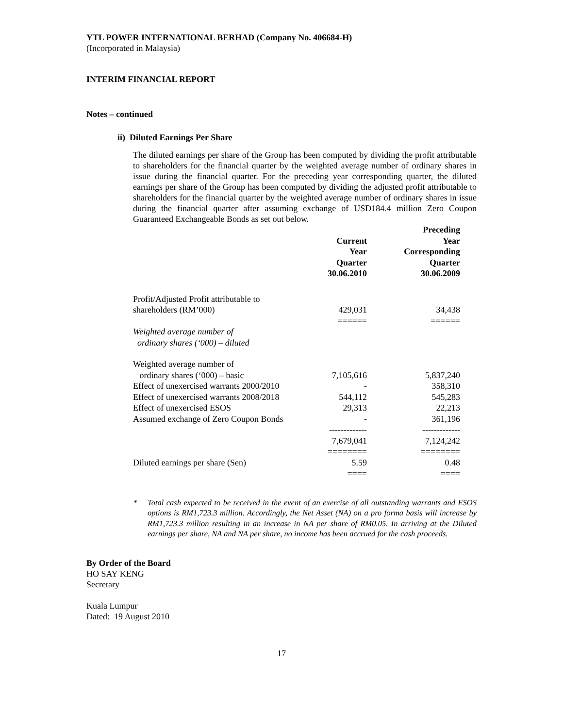YTL POWER INTERNATIONAL BERHAD (Company No. 406684-H)
(Incorporated in Malaysia)
INTERIM FINANCIAL REPORT
Notes – continued
ii) Diluted Earnings Per Share
The diluted earnings per share of the Group has been computed by dividing the profit attributable to shareholders for the financial quarter by the weighted average number of ordinary shares in issue during the financial quarter. For the preceding year corresponding quarter, the diluted earnings per share of the Group has been computed by dividing the adjusted profit attributable to shareholders for the financial quarter by the weighted average number of ordinary shares in issue during the financial quarter after assuming exchange of USD184.4 million Zero Coupon Guaranteed Exchangeable Bonds as set out below.
| | | Preceding |
| | Current | Year |
| | Year | Corresponding |
| | Quarter | Quarter |
| | 30.06.2010 | 30.06.2009 |
| Profit/Adjusted Profit attributable to | | |
| shareholders (RM’000) | 429,031 | 34,438 |
| | ====== | ====== |
| Weighted average number of | | |
| ordinary shares (‘000) – diluted | | |
| Weighted average number of | | |
| ordinary shares (‘000) – basic | 7,105,616 | 5,837,240 |
| Effect of unexercised warrants 2000/2010 | - | 358,310 |
| Effect of unexercised warrants 2008/2018 | 544,112 | 545,283 |
| Effect of unexercised ESOS | 29,313 | 22,213 |
| Assumed exchange of Zero Coupon Bonds | - | 361,196 |
| | ------------- | ------------- |
| | 7,679,041 | 7,124,242 |
| | ======== | ======== |
| Diluted earnings per share (Sen) | 5.59 | 0.48 |
| | ==== | ==== |
* Total cash expected to be received in the event of an exercise of all outstanding warrants and ESOS options is RM1,723.3 million. Accordingly, the Net Asset (NA) on a pro forma basis will increase by RM1,723.3 million resulting in an increase in NA per share of RM0.05. In arriving at the Diluted earnings per share, NA and NA per share, no income has been accrued for the cash proceeds.
By Order of the Board
HO SAY KENG
Secretary
Kuala Lumpur
Dated: 19 August 2010
17